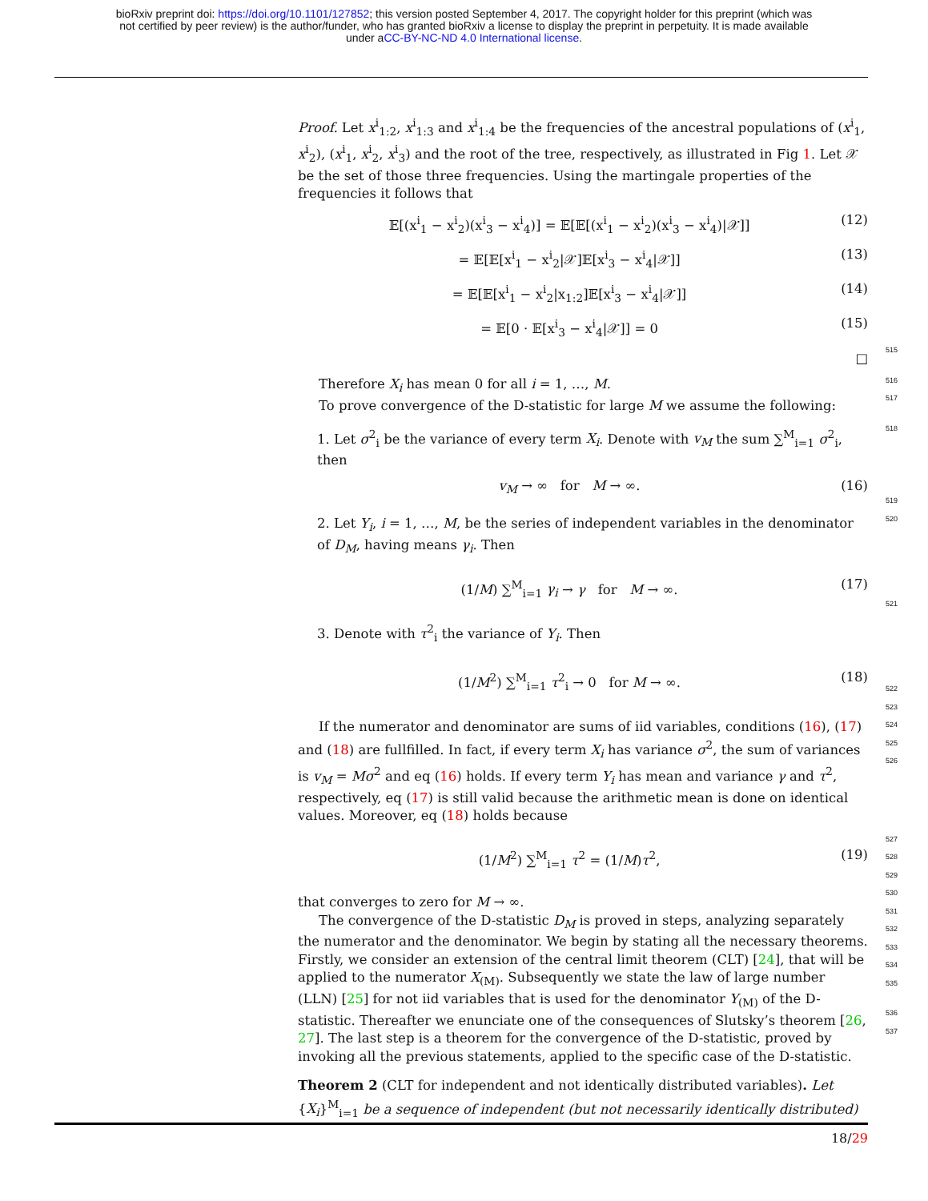bioRxiv preprint doi: https://doi.org/10.1101/127852; this version posted September 4, 2017. The copyright holder for this preprint (which was
not certified by peer review) is the author/funder, who has granted bioRxiv a license to display the preprint in perpetuity. It is made available
under aCC-BY-NC-ND 4.0 International license.
Proof. Let x<sup>i</sup><sub>1:2</sub>, x<sup>i</sup><sub>1:3</sub> and x<sup>i</sup><sub>1:4</sub> be the frequencies of the ancestral populations of (x<sup>i</sup><sub>1</sub>, x<sup>i</sup><sub>2</sub>), (x<sup>i</sup><sub>1</sub>, x<sup>i</sup><sub>2</sub>, x<sup>i</sup><sub>3</sub>) and the root of the tree, respectively, as illustrated in Fig 1. Let 𝒳 be the set of those three frequencies. Using the martingale properties of the frequencies it follows that
𝔼[(x<sup>i</sup><sub>1</sub> − x<sup>i</sup><sub>2</sub>)(x<sup>i</sup><sub>3</sub> − x<sup>i</sup><sub>4</sub>)] = 𝔼[𝔼[(x<sup>i</sup><sub>1</sub> − x<sup>i</sup><sub>2</sub>)(x<sup>i</sup><sub>3</sub> − x<sup>i</sup><sub>4</sub>)|𝒳]] (12)
= 𝔼[𝔼[x<sup>i</sup><sub>1</sub> − x<sup>i</sup><sub>2</sub>|𝒳]𝔼[x<sup>i</sup><sub>3</sub> − x<sup>i</sup><sub>4</sub>|𝒳]] (13)
= 𝔼[𝔼[x<sup>i</sup><sub>1</sub> − x<sup>i</sup><sub>2</sub>|x<sub>1:2</sub>]𝔼[x<sup>i</sup><sub>3</sub> − x<sup>i</sup><sub>4</sub>|𝒳]] (14)
= 𝔼[0 · 𝔼[x<sup>i</sup><sub>3</sub> − x<sup>i</sup><sub>4</sub>|𝒳]] = 0 (15)
□
Therefore X<sub>i</sub> has mean 0 for all i = 1, …, M.
To prove convergence of the D-statistic for large M we assume the following:
1. Let σ<sup>2</sup><sub>i</sub> be the variance of every term X<sub>i</sub>. Denote with v<sub>M</sub> the sum ∑<sup>M</sup><sub>i=1</sub> σ<sup>2</sup><sub>i</sub>, then
v<sub>M</sub> → ∞ for M → ∞. (16)
2. Let Y<sub>i</sub>, i = 1, …, M, be the series of independent variables in the denominator of D<sub>M</sub>, having means γ<sub>i</sub>. Then
(1/M) ∑<sup>M</sup><sub>i=1</sub> γ<sub>i</sub> → γ for M → ∞. (17)
3. Denote with τ<sup>2</sup><sub>i</sub> the variance of Y<sub>i</sub>. Then
(1/M<sup>2</sup>) ∑<sup>M</sup><sub>i=1</sub> τ<sup>2</sup><sub>i</sub> → 0 for M → ∞. (18)
If the numerator and denominator are sums of iid variables, conditions (16), (17) and (18) are fullfilled. In fact, if every term X<sub>i</sub> has variance σ<sup>2</sup>, the sum of variances is v<sub>M</sub> = Mσ<sup>2</sup> and eq (16) holds. If every term Y<sub>i</sub> has mean and variance γ and τ<sup>2</sup>, respectively, eq (17) is still valid because the arithmetic mean is done on identical values. Moreover, eq (18) holds because
(1/M<sup>2</sup>) ∑<sup>M</sup><sub>i=1</sub> τ<sup>2</sup> = (1/M)τ<sup>2</sup>, (19)
that converges to zero for M → ∞.
The convergence of the D-statistic D<sub>M</sub> is proved in steps, analyzing separately the numerator and the denominator. We begin by stating all the necessary theorems. Firstly, we consider an extension of the central limit theorem (CLT) [24], that will be applied to the numerator X<sub>(M)</sub>. Subsequently we state the law of large number (LLN) [25] for not iid variables that is used for the denominator Y<sub>(M)</sub> of the D-statistic. Thereafter we enunciate one of the consequences of Slutsky’s theorem [26, 27]. The last step is a theorem for the convergence of the D-statistic, proved by invoking all the previous statements, applied to the specific case of the D-statistic.
Theorem 2 (CLT for independent and not identically distributed variables). Let {X<sub>i</sub>}<sup>M</sup><sub>i=1</sub> be a sequence of independent (but not necessarily identically distributed)
515
516
517
518
519
520
521
522
523
524
525
526
527
528
529
530
531
532
533
534
535
536
537
18/29